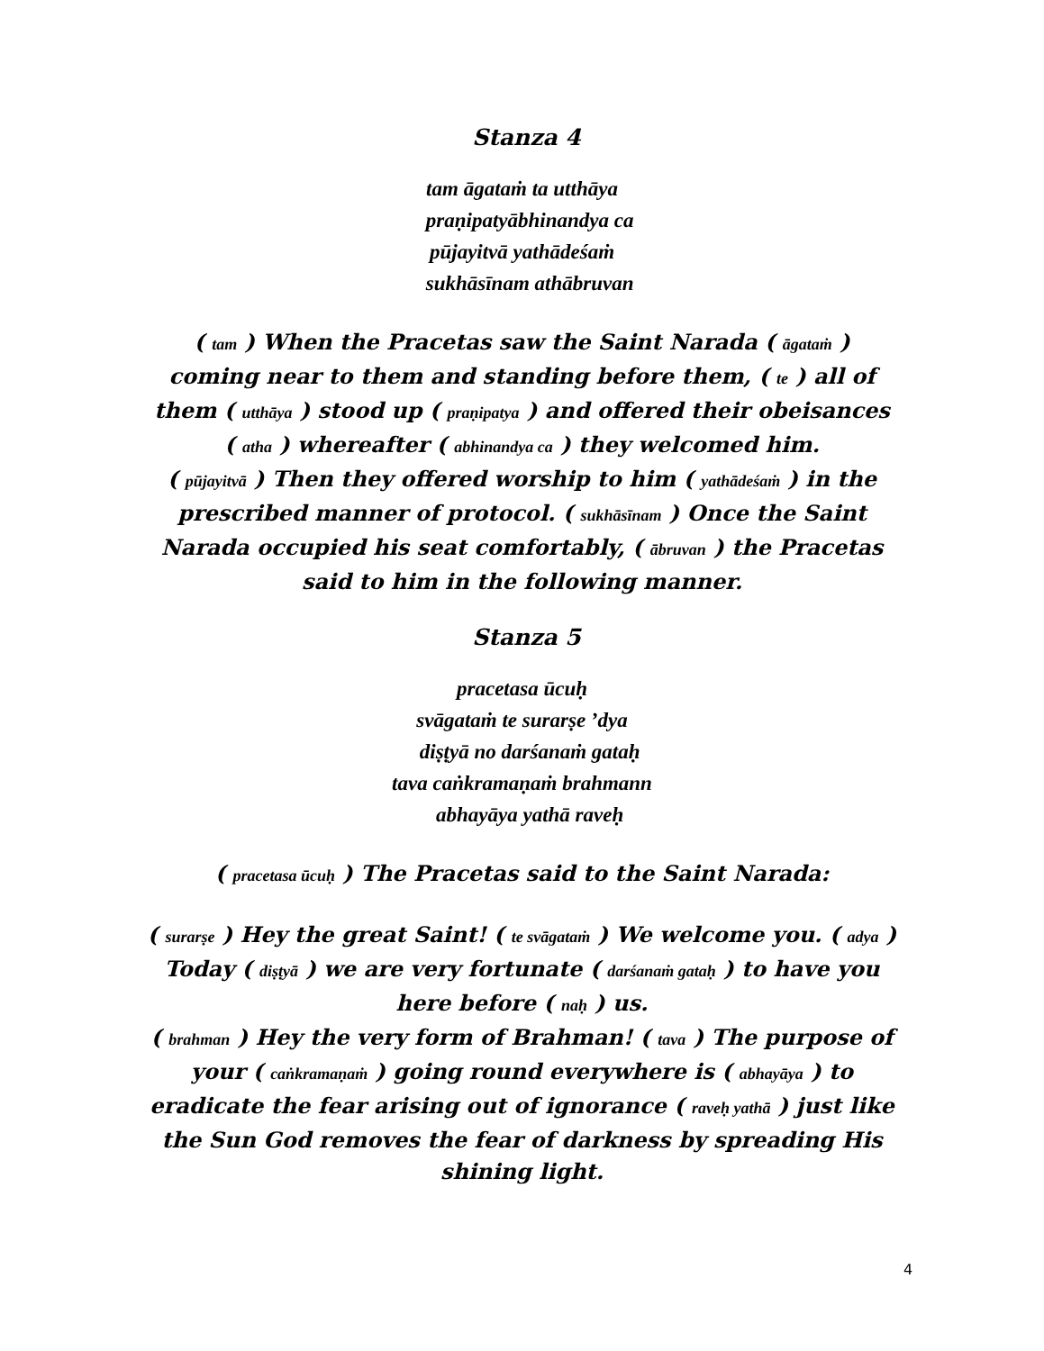Stanza 4
tam āgataṁ ta utthāya
praṇipatyābhinandya ca
pūjayitvā yathādeśaṁ
sukhāsīnam athābruvan
( tam ) When the Pracetas saw the Saint Narada ( āgataṁ ) coming near to them and standing before them, ( te ) all of them ( utthāya ) stood up ( praṇipatya ) and offered their obeisances ( atha ) whereafter ( abhinandya ca ) they welcomed him.
( pūjayitvā ) Then they offered worship to him ( yathādeśaṁ ) in the prescribed manner of protocol. ( sukhāsīnam ) Once the Saint Narada occupied his seat comfortably, ( ābruvan ) the Pracetas said to him in the following manner.
Stanza 5
pracetasa ūcuḥ
svāgataṁ te surarṣe ’dya
diṣṭyā no darśanaṁ gataḥ
tava caṅkramaṇaṁ brahmann
abhayāya yathā raveḥ
( pracetasa ūcuḥ ) The Pracetas said to the Saint Narada:
( surarṣe ) Hey the great Saint! ( te svāgataṁ ) We welcome you. ( adya ) Today ( diṣṭyā ) we are very fortunate ( darśanaṁ gataḥ ) to have you here before ( naḥ ) us.
( brahman ) Hey the very form of Brahman! ( tava ) The purpose of your ( caṅkramaṇaṁ ) going round everywhere is ( abhayāya ) to eradicate the fear arising out of ignorance ( raveḥ yathā ) just like the Sun God removes the fear of darkness by spreading His shining light.
4